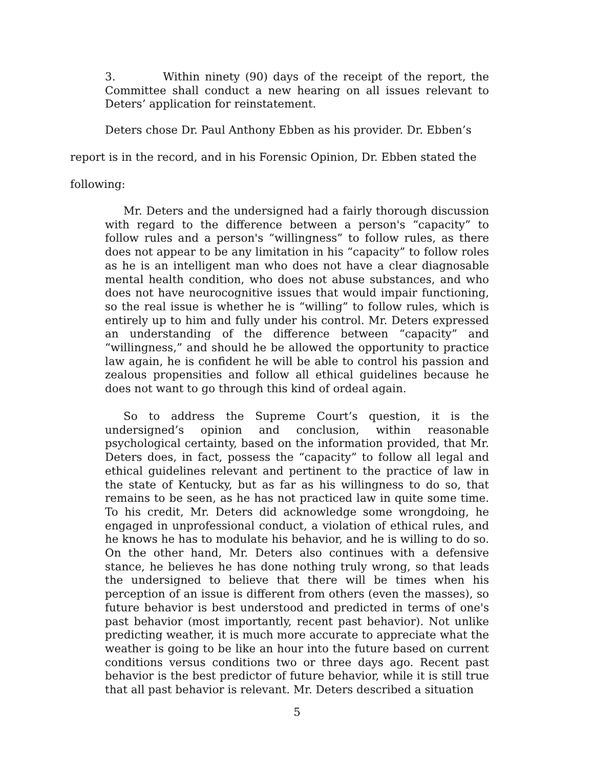3. Within ninety (90) days of the receipt of the report, the Committee shall conduct a new hearing on all issues relevant to Deters’ application for reinstatement.
Deters chose Dr. Paul Anthony Ebben as his provider. Dr. Ebben’s
report is in the record, and in his Forensic Opinion, Dr. Ebben stated the
following:
Mr. Deters and the undersigned had a fairly thorough discussion with regard to the difference between a person's “capacity” to follow rules and a person's “willingness” to follow rules, as there does not appear to be any limitation in his “capacity” to follow roles as he is an intelligent man who does not have a clear diagnosable mental health condition, who does not abuse substances, and who does not have neurocognitive issues that would impair functioning, so the real issue is whether he is “willing” to follow rules, which is entirely up to him and fully under his control. Mr. Deters expressed an understanding of the difference between “capacity” and “willingness,” and should he be allowed the opportunity to practice law again, he is confident he will be able to control his passion and zealous propensities and follow all ethical guidelines because he does not want to go through this kind of ordeal again.
So to address the Supreme Court’s question, it is the undersigned’s opinion and conclusion, within reasonable psychological certainty, based on the information provided, that Mr. Deters does, in fact, possess the “capacity” to follow all legal and ethical guidelines relevant and pertinent to the practice of law in the state of Kentucky, but as far as his willingness to do so, that remains to be seen, as he has not practiced law in quite some time. To his credit, Mr. Deters did acknowledge some wrongdoing, he engaged in unprofessional conduct, a violation of ethical rules, and he knows he has to modulate his behavior, and he is willing to do so. On the other hand, Mr. Deters also continues with a defensive stance, he believes he has done nothing truly wrong, so that leads the undersigned to believe that there will be times when his perception of an issue is different from others (even the masses), so future behavior is best understood and predicted in terms of one's past behavior (most importantly, recent past behavior). Not unlike predicting weather, it is much more accurate to appreciate what the weather is going to be like an hour into the future based on current conditions versus conditions two or three days ago. Recent past behavior is the best predictor of future behavior, while it is still true that all past behavior is relevant. Mr. Deters described a situation
5